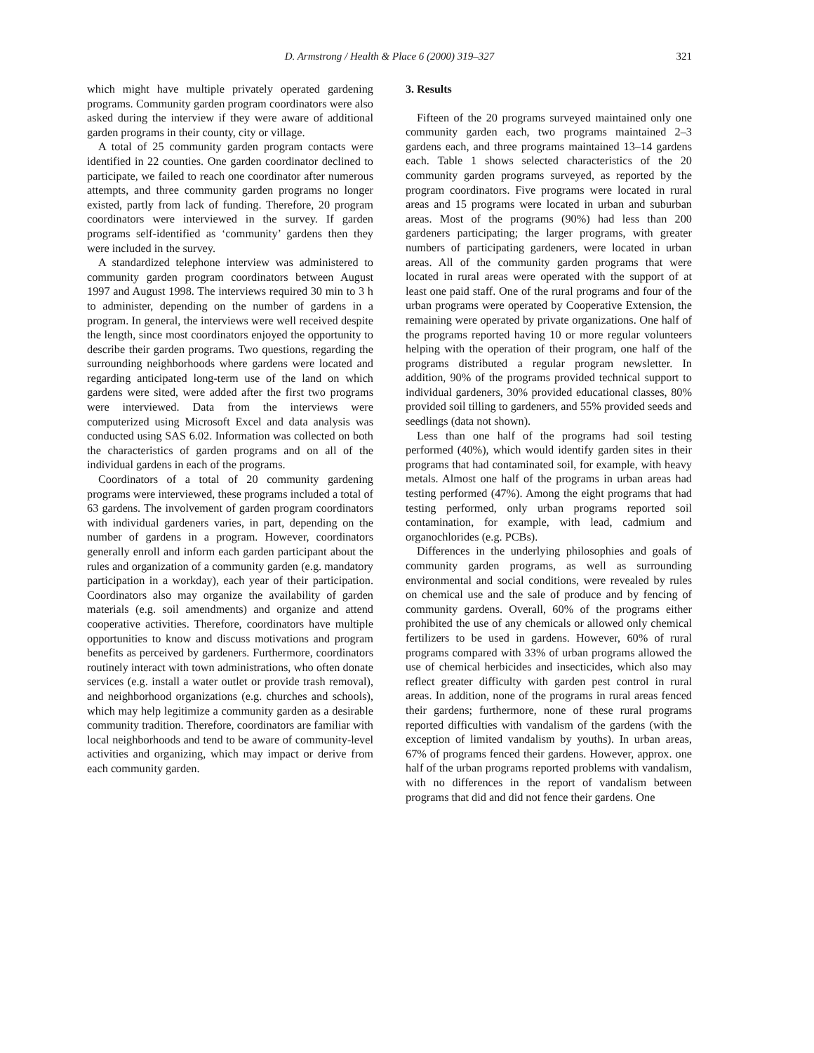D. Armstrong / Health & Place 6 (2000) 319–327
321
which might have multiple privately operated gardening programs. Community garden program coordinators were also asked during the interview if they were aware of additional garden programs in their county, city or village.
A total of 25 community garden program contacts were identified in 22 counties. One garden coordinator declined to participate, we failed to reach one coordinator after numerous attempts, and three community garden programs no longer existed, partly from lack of funding. Therefore, 20 program coordinators were interviewed in the survey. If garden programs self-identified as ‘community’ gardens then they were included in the survey.
A standardized telephone interview was administered to community garden program coordinators between August 1997 and August 1998. The interviews required 30 min to 3 h to administer, depending on the number of gardens in a program. In general, the interviews were well received despite the length, since most coordinators enjoyed the opportunity to describe their garden programs. Two questions, regarding the surrounding neighborhoods where gardens were located and regarding anticipated long-term use of the land on which gardens were sited, were added after the first two programs were interviewed. Data from the interviews were computerized using Microsoft Excel and data analysis was conducted using SAS 6.02. Information was collected on both the characteristics of garden programs and on all of the individual gardens in each of the programs.
Coordinators of a total of 20 community gardening programs were interviewed, these programs included a total of 63 gardens. The involvement of garden program coordinators with individual gardeners varies, in part, depending on the number of gardens in a program. However, coordinators generally enroll and inform each garden participant about the rules and organization of a community garden (e.g. mandatory participation in a workday), each year of their participation. Coordinators also may organize the availability of garden materials (e.g. soil amendments) and organize and attend cooperative activities. Therefore, coordinators have multiple opportunities to know and discuss motivations and program benefits as perceived by gardeners. Furthermore, coordinators routinely interact with town administrations, who often donate services (e.g. install a water outlet or provide trash removal), and neighborhood organizations (e.g. churches and schools), which may help legitimize a community garden as a desirable community tradition. Therefore, coordinators are familiar with local neighborhoods and tend to be aware of community-level activities and organizing, which may impact or derive from each community garden.
3. Results
Fifteen of the 20 programs surveyed maintained only one community garden each, two programs maintained 2–3 gardens each, and three programs maintained 13–14 gardens each. Table 1 shows selected characteristics of the 20 community garden programs surveyed, as reported by the program coordinators. Five programs were located in rural areas and 15 programs were located in urban and suburban areas. Most of the programs (90%) had less than 200 gardeners participating; the larger programs, with greater numbers of participating gardeners, were located in urban areas. All of the community garden programs that were located in rural areas were operated with the support of at least one paid staff. One of the rural programs and four of the urban programs were operated by Cooperative Extension, the remaining were operated by private organizations. One half of the programs reported having 10 or more regular volunteers helping with the operation of their program, one half of the programs distributed a regular program newsletter. In addition, 90% of the programs provided technical support to individual gardeners, 30% provided educational classes, 80% provided soil tilling to gardeners, and 55% provided seeds and seedlings (data not shown).
Less than one half of the programs had soil testing performed (40%), which would identify garden sites in their programs that had contaminated soil, for example, with heavy metals. Almost one half of the programs in urban areas had testing performed (47%). Among the eight programs that had testing performed, only urban programs reported soil contamination, for example, with lead, cadmium and organochlorides (e.g. PCBs).
Differences in the underlying philosophies and goals of community garden programs, as well as surrounding environmental and social conditions, were revealed by rules on chemical use and the sale of produce and by fencing of community gardens. Overall, 60% of the programs either prohibited the use of any chemicals or allowed only chemical fertilizers to be used in gardens. However, 60% of rural programs compared with 33% of urban programs allowed the use of chemical herbicides and insecticides, which also may reflect greater difficulty with garden pest control in rural areas. In addition, none of the programs in rural areas fenced their gardens; furthermore, none of these rural programs reported difficulties with vandalism of the gardens (with the exception of limited vandalism by youths). In urban areas, 67% of programs fenced their gardens. However, approx. one half of the urban programs reported problems with vandalism, with no differences in the report of vandalism between programs that did and did not fence their gardens. One